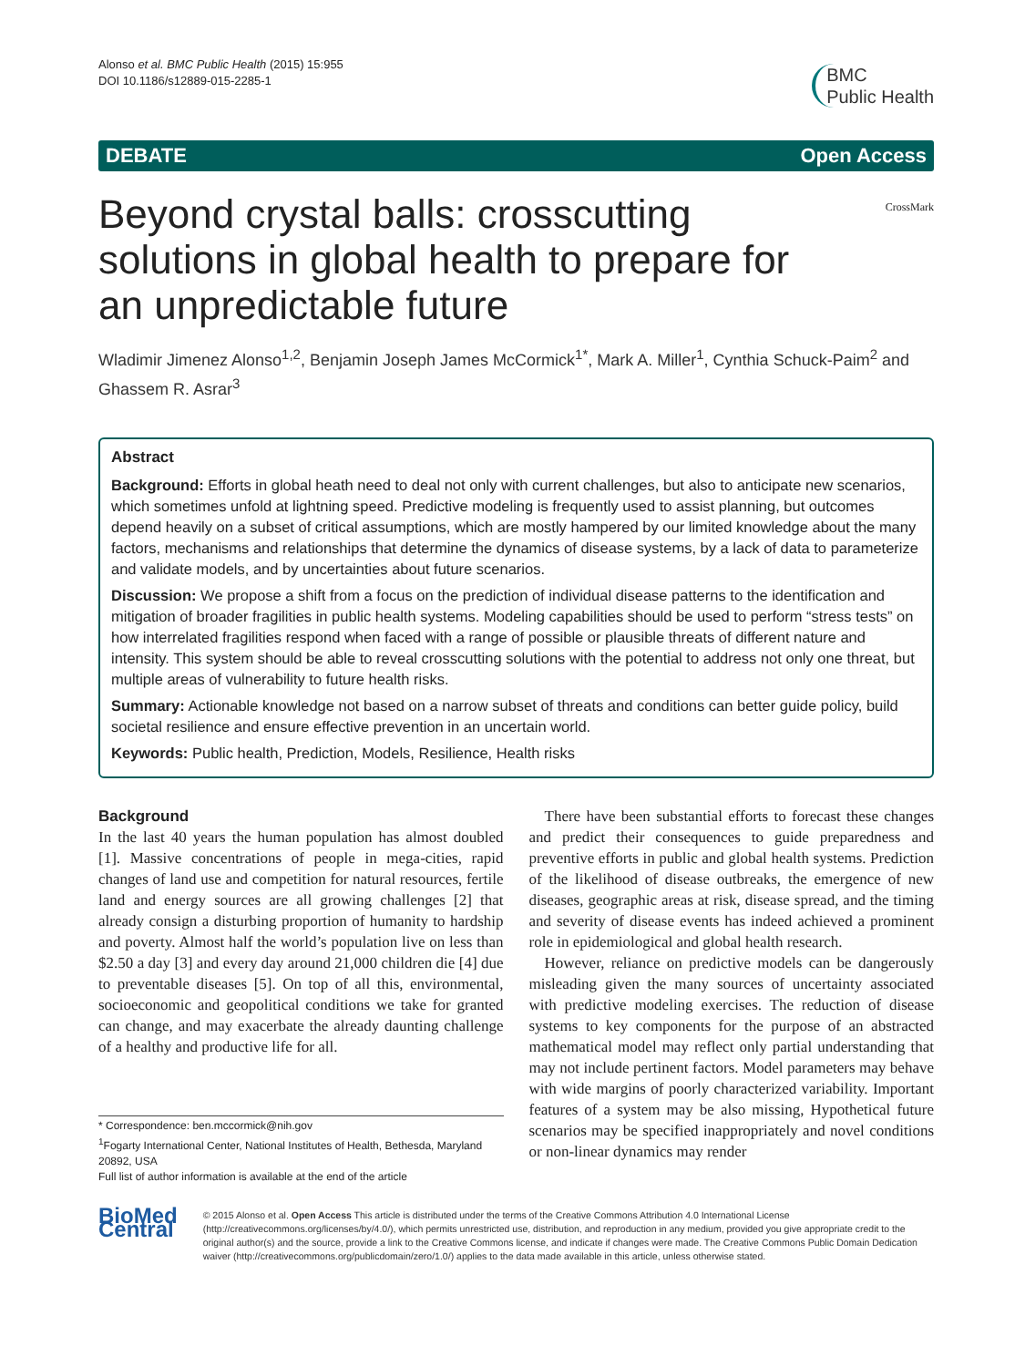Alonso et al. BMC Public Health (2015) 15:955
DOI 10.1186/s12889-015-2285-1
BMC
Public Health
DEBATE Open Access
Beyond crystal balls: crosscutting solutions in global health to prepare for an unpredictable future
CrossMark
Wladimir Jimenez Alonso<sup>1,2</sup>, Benjamin Joseph James McCormick<sup>1*</sup>, Mark A. Miller<sup>1</sup>, Cynthia Schuck-Paim<sup>2</sup> and Ghassem R. Asrar<sup>3</sup>
Abstract
Background: Efforts in global heath need to deal not only with current challenges, but also to anticipate new scenarios, which sometimes unfold at lightning speed. Predictive modeling is frequently used to assist planning, but outcomes depend heavily on a subset of critical assumptions, which are mostly hampered by our limited knowledge about the many factors, mechanisms and relationships that determine the dynamics of disease systems, by a lack of data to parameterize and validate models, and by uncertainties about future scenarios.
Discussion: We propose a shift from a focus on the prediction of individual disease patterns to the identification and mitigation of broader fragilities in public health systems. Modeling capabilities should be used to perform “stress tests” on how interrelated fragilities respond when faced with a range of possible or plausible threats of different nature and intensity. This system should be able to reveal crosscutting solutions with the potential to address not only one threat, but multiple areas of vulnerability to future health risks.
Summary: Actionable knowledge not based on a narrow subset of threats and conditions can better guide policy, build societal resilience and ensure effective prevention in an uncertain world.
Keywords: Public health, Prediction, Models, Resilience, Health risks
Background
In the last 40 years the human population has almost doubled [1]. Massive concentrations of people in mega-cities, rapid changes of land use and competition for natural resources, fertile land and energy sources are all growing challenges [2] that already consign a disturbing proportion of humanity to hardship and poverty. Almost half the world’s population live on less than $2.50 a day [3] and every day around 21,000 children die [4] due to preventable diseases [5]. On top of all this, environmental, socioeconomic and geopolitical conditions we take for granted can change, and may exacerbate the already daunting challenge of a healthy and productive life for all.
* Correspondence: ben.mccormick@nih.gov
<sup>1</sup> Fogarty International Center, National Institutes of Health, Bethesda, Maryland 20892, USA
Full list of author information is available at the end of the article
 There have been substantial efforts to forecast these changes and predict their consequences to guide preparedness and preventive efforts in public and global health systems. Prediction of the likelihood of disease outbreaks, the emergence of new diseases, geographic areas at risk, disease spread, and the timing and severity of disease events has indeed achieved a prominent role in epidemiological and global health research.
 However, reliance on predictive models can be dangerously misleading given the many sources of uncertainty associated with predictive modeling exercises. The reduction of disease systems to key components for the purpose of an abstracted mathematical model may reflect only partial understanding that may not include pertinent factors. Model parameters may behave with wide margins of poorly characterized variability. Important features of a system may be also missing, Hypothetical future scenarios may be specified inappropriately and novel conditions or non-linear dynamics may render
BioMed Central
© 2015 Alonso et al. Open Access This article is distributed under the terms of the Creative Commons Attribution 4.0 International License (http://creativecommons.org/licenses/by/4.0/), which permits unrestricted use, distribution, and reproduction in any medium, provided you give appropriate credit to the original author(s) and the source, provide a link to the Creative Commons license, and indicate if changes were made. The Creative Commons Public Domain Dedication waiver (http://creativecommons.org/publicdomain/zero/1.0/) applies to the data made available in this article, unless otherwise stated.